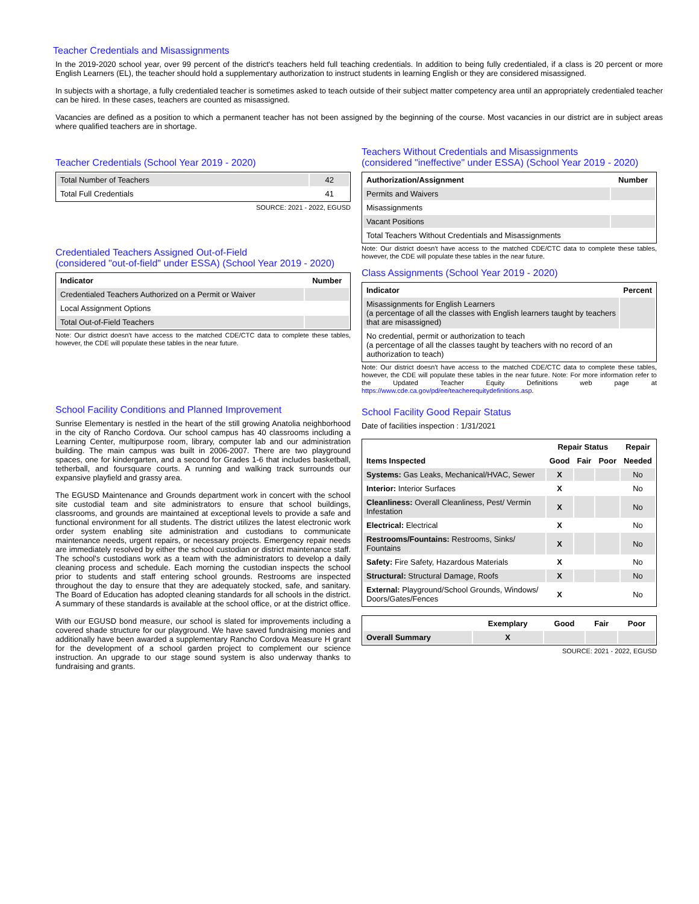Teacher Credentials and Misassignments
In the 2019-2020 school year, over 99 percent of the district's teachers held full teaching credentials. In addition to being fully credentialed, if a class is 20 percent or more English Learners (EL), the teacher should hold a supplementary authorization to instruct students in learning English or they are considered misassigned.
In subjects with a shortage, a fully credentialed teacher is sometimes asked to teach outside of their subject matter competency area until an appropriately credentialed teacher can be hired. In these cases, teachers are counted as misassigned.
Vacancies are defined as a position to which a permanent teacher has not been assigned by the beginning of the course. Most vacancies in our district are in subject areas where qualified teachers are in shortage.
Teacher Credentials (School Year 2019 - 2020)
| Total Number of Teachers | 42 |
| Total Full Credentials | 41 |
SOURCE: 2021 - 2022, EGUSD
Credentialed Teachers Assigned Out-of-Field
(considered "out-of-field" under ESSA) (School Year 2019 - 2020)
| Indicator | Number |
| --- | --- |
| Credentialed Teachers Authorized on a Permit or Waiver | |
| Local Assignment Options | |
| Total Out-of-Field Teachers | |
Note: Our district doesn't have access to the matched CDE/CTC data to complete these tables, however, the CDE will populate these tables in the near future.
School Facility Conditions and Planned Improvement
Sunrise Elementary is nestled in the heart of the still growing Anatolia neighborhood in the city of Rancho Cordova. Our school campus has 40 classrooms including a Learning Center, multipurpose room, library, computer lab and our administration building. The main campus was built in 2006-2007. There are two playground spaces, one for kindergarten, and a second for Grades 1-6 that includes basketball, tetherball, and foursquare courts. A running and walking track surrounds our expansive playfield and grassy area.
The EGUSD Maintenance and Grounds department work in concert with the school site custodial team and site administrators to ensure that school buildings, classrooms, and grounds are maintained at exceptional levels to provide a safe and functional environment for all students. The district utilizes the latest electronic work order system enabling site administration and custodians to communicate maintenance needs, urgent repairs, or necessary projects. Emergency repair needs are immediately resolved by either the school custodian or district maintenance staff. The school's custodians work as a team with the administrators to develop a daily cleaning process and schedule. Each morning the custodian inspects the school prior to students and staff entering school grounds. Restrooms are inspected throughout the day to ensure that they are adequately stocked, safe, and sanitary. The Board of Education has adopted cleaning standards for all schools in the district. A summary of these standards is available at the school office, or at the district office.
With our EGUSD bond measure, our school is slated for improvements including a covered shade structure for our playground. We have saved fundraising monies and additionally have been awarded a supplementary Rancho Cordova Measure H grant for the development of a school garden project to complement our science instruction. An upgrade to our stage sound system is also underway thanks to fundraising and grants.
Teachers Without Credentials and Misassignments
(considered "ineffective" under ESSA) (School Year 2019 - 2020)
| Authorization/Assignment | Number |
| --- | --- |
| Permits and Waivers | |
| Misassignments | |
| Vacant Positions | |
| Total Teachers Without Credentials and Misassignments | |
Note: Our district doesn't have access to the matched CDE/CTC data to complete these tables, however, the CDE will populate these tables in the near future.
Class Assignments (School Year 2019 - 2020)
| Indicator | Percent |
| --- | --- |
| Misassignments for English Learners (a percentage of all the classes with English learners taught by teachers that are misassigned) | |
| No credential, permit or authorization to teach (a percentage of all the classes taught by teachers with no record of an authorization to teach) | |
Note: Our district doesn't have access to the matched CDE/CTC data to complete these tables, however, the CDE will populate these tables in the near future. Note: For more information refer to the Updated Teacher Equity Definitions web page at https://www.cde.ca.gov/pd/ee/teacherequitydefinitions.asp.
School Facility Good Repair Status
Date of facilities inspection : 1/31/2021
| | Repair Status | | | Repair |
| --- | --- | --- | --- | --- |
| Items Inspected | Good | Fair | Poor | Needed |
| Systems: Gas Leaks, Mechanical/HVAC, Sewer | X | | | No |
| Interior: Interior Surfaces | X | | | No |
| Cleanliness: Overall Cleanliness, Pest/ Vermin Infestation | X | | | No |
| Electrical: Electrical | X | | | No |
| Restrooms/Fountains: Restrooms, Sinks/ Fountains | X | | | No |
| Safety: Fire Safety, Hazardous Materials | X | | | No |
| Structural: Structural Damage, Roofs | X | | | No |
| External: Playground/School Grounds, Windows/ Doors/Gates/Fences | X | | | No |
| | Exemplary | Good | Fair | Poor |
| --- | --- | --- | --- | --- |
| Overall Summary | X | | | |
SOURCE: 2021 - 2022, EGUSD